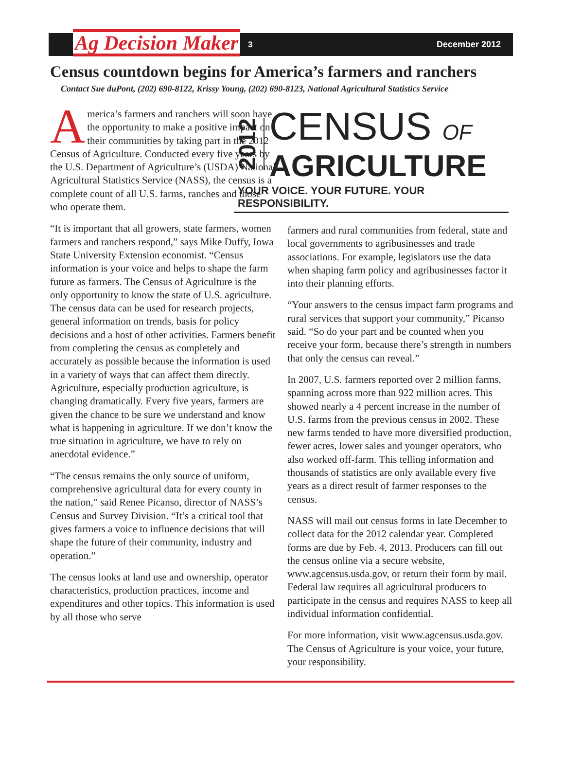Ag Decision Maker 3 December 2012
Census countdown begins for America’s farmers and ranchers
Contact Sue duPont, (202) 690-8122, Krissy Young, (202) 690-8123, National Agricultural Statistics Service
America’s farmers and ranchers will soon have the opportunity to make a positive impact on their communities by taking part in the 2012 Census of Agriculture. Conducted every five years by the U.S. Department of Agriculture’s (USDA) National Agricultural Statistics Service (NASS), the census is a complete count of all U.S. farms, ranches and those who operate them.
“It is important that all growers, state farmers, women farmers and ranchers respond,” says Mike Duffy, Iowa State University Extension economist. “Census information is your voice and helps to shape the farm future as farmers. The Census of Agriculture is the only opportunity to know the state of U.S. agriculture. The census data can be used for research projects, general information on trends, basis for policy decisions and a host of other activities. Farmers benefit from completing the census as completely and accurately as possible because the information is used in a variety of ways that can affect them directly. Agriculture, especially production agriculture, is changing dramatically. Every five years, farmers are given the chance to be sure we understand and know what is happening in agriculture. If we don’t know the true situation in agriculture, we have to rely on anecdotal evidence.”
“The census remains the only source of uniform, comprehensive agricultural data for every county in the nation,” said Renee Picanso, director of NASS’s Census and Survey Division. “It’s a critical tool that gives farmers a voice to influence decisions that will shape the future of their community, industry and operation.”
The census looks at land use and ownership, operator characteristics, production practices, income and expenditures and other topics. This information is used by all those who serve
2012
CENSUS OF
AGRICULTURE
YOUR VOICE. YOUR FUTURE. YOUR RESPONSIBILITY.
farmers and rural communities from federal, state and local governments to agribusinesses and trade associations. For example, legislators use the data when shaping farm policy and agribusinesses factor it into their planning efforts.
“Your answers to the census impact farm programs and rural services that support your community,” Picanso said. “So do your part and be counted when you receive your form, because there’s strength in numbers that only the census can reveal.”
In 2007, U.S. farmers reported over 2 million farms, spanning across more than 922 million acres. This showed nearly a 4 percent increase in the number of U.S. farms from the previous census in 2002. These new farms tended to have more diversified production, fewer acres, lower sales and younger operators, who also worked off-farm. This telling information and thousands of statistics are only available every five years as a direct result of farmer responses to the census.
NASS will mail out census forms in late December to collect data for the 2012 calendar year. Completed forms are due by Feb. 4, 2013. Producers can fill out the census online via a secure website, www.agcensus.usda.gov, or return their form by mail. Federal law requires all agricultural producers to participate in the census and requires NASS to keep all individual information confidential.
For more information, visit www.agcensus.usda.gov. The Census of Agriculture is your voice, your future, your responsibility.